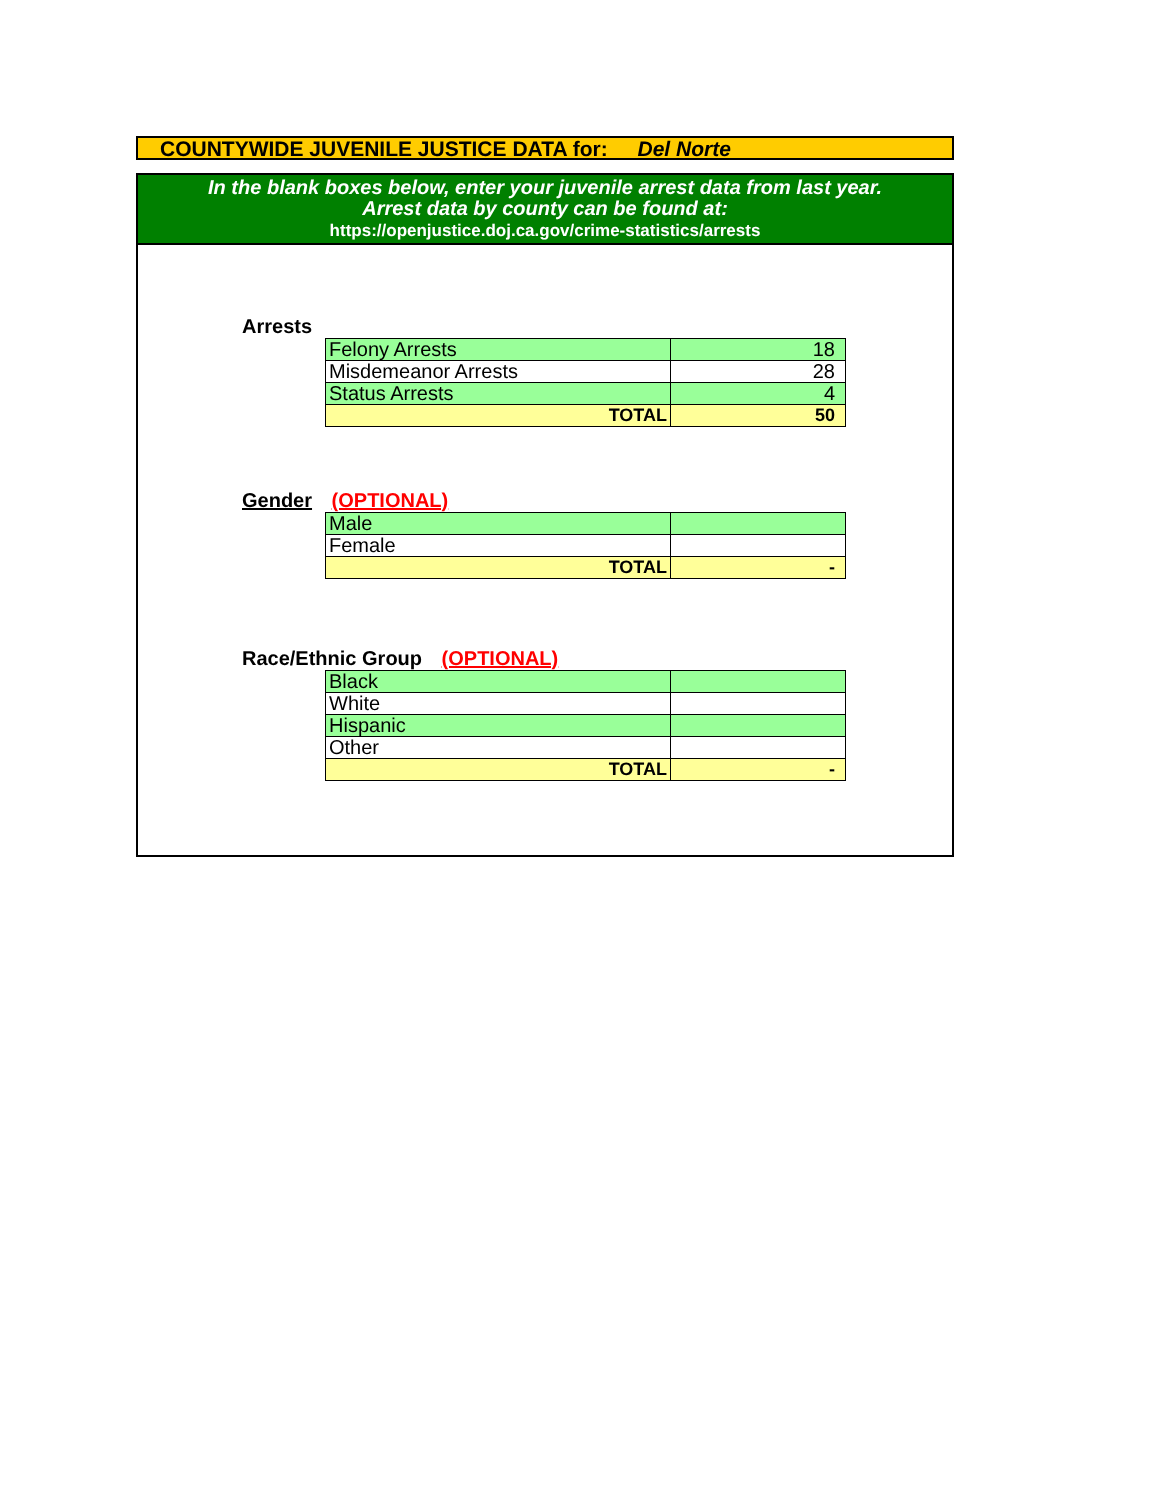COUNTYWIDE JUVENILE JUSTICE DATA for: Del Norte
In the blank boxes below, enter your juvenile arrest data from last year.
Arrest data by county can be found at:
https://openjustice.doj.ca.gov/crime-statistics/arrests
Arrests
| Felony Arrests | 18 |
| Misdemeanor Arrests | 28 |
| Status Arrests | 4 |
| TOTAL | 50 |
Gender (OPTIONAL)
| Male | |
| Female | |
| TOTAL | - |
Race/Ethnic Group (OPTIONAL)
| Black | |
| White | |
| Hispanic | |
| Other | |
| TOTAL | - |